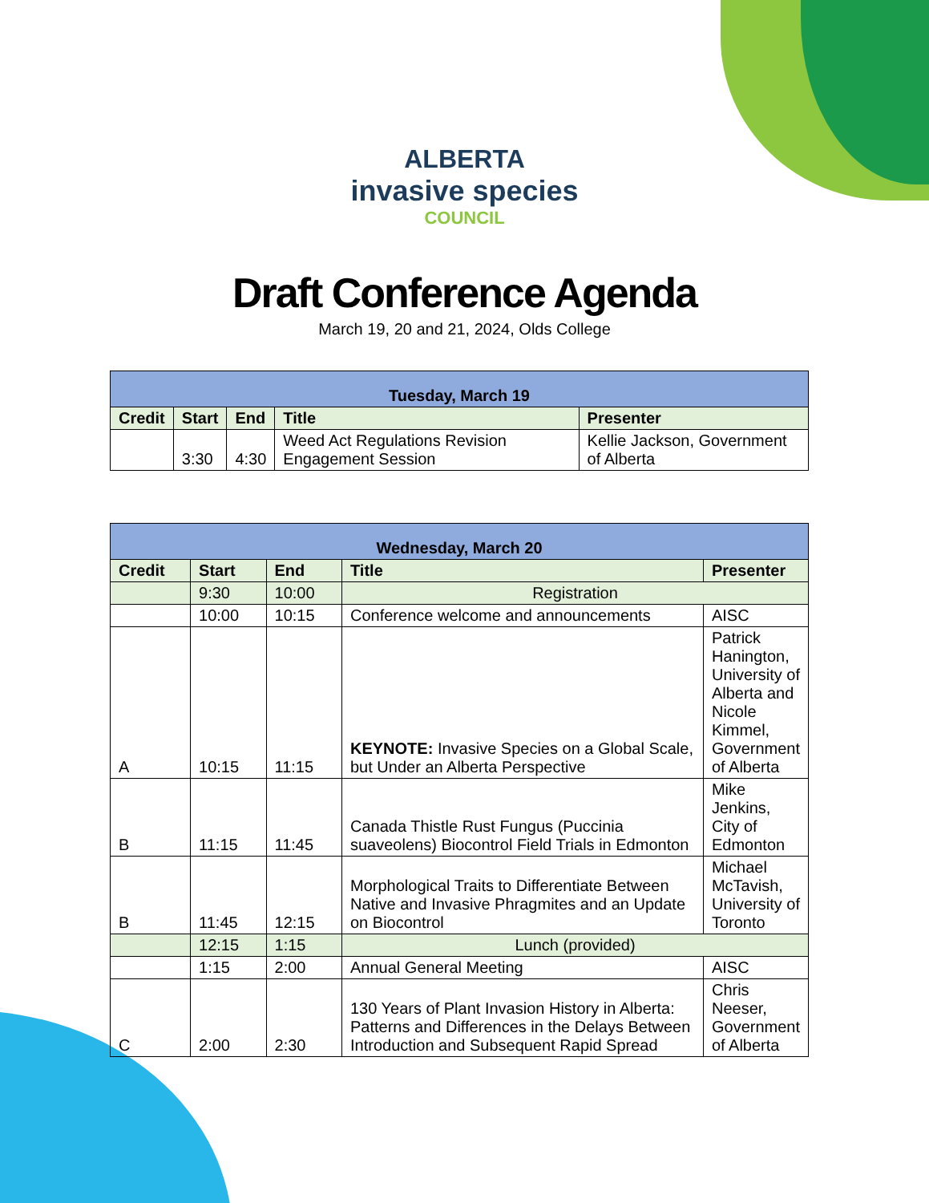ALBERTA
invasive species
COUNCIL
Draft Conference Agenda
March 19, 20 and 21, 2024, Olds College
| Tuesday, March 19 | | | | |
| --- | --- | --- | --- | --- |
| Credit | Start | End | Title | Presenter |
| | 3:30 | 4:30 | Weed Act Regulations Revision Engagement Session | Kellie Jackson, Government of Alberta |
| Wednesday, March 20 | | | | |
| --- | --- | --- | --- | --- |
| Credit | Start | End | Title | Presenter |
| | 9:30 | 10:00 | Registration | |
| | 10:00 | 10:15 | Conference welcome and announcements | AISC |
| A | 10:15 | 11:15 | KEYNOTE: Invasive Species on a Global Scale, but Under an Alberta Perspective | Patrick Hanington, University of Alberta and Nicole Kimmel, Government of Alberta |
| B | 11:15 | 11:45 | Canada Thistle Rust Fungus (Puccinia suaveolens) Biocontrol Field Trials in Edmonton | Mike Jenkins, City of Edmonton |
| B | 11:45 | 12:15 | Morphological Traits to Differentiate Between Native and Invasive Phragmites and an Update on Biocontrol | Michael McTavish, University of Toronto |
| | 12:15 | 1:15 | Lunch (provided) | |
| | 1:15 | 2:00 | Annual General Meeting | AISC |
| C | 2:00 | 2:30 | 130 Years of Plant Invasion History in Alberta: Patterns and Differences in the Delays Between Introduction and Subsequent Rapid Spread | Chris Neeser, Government of Alberta |